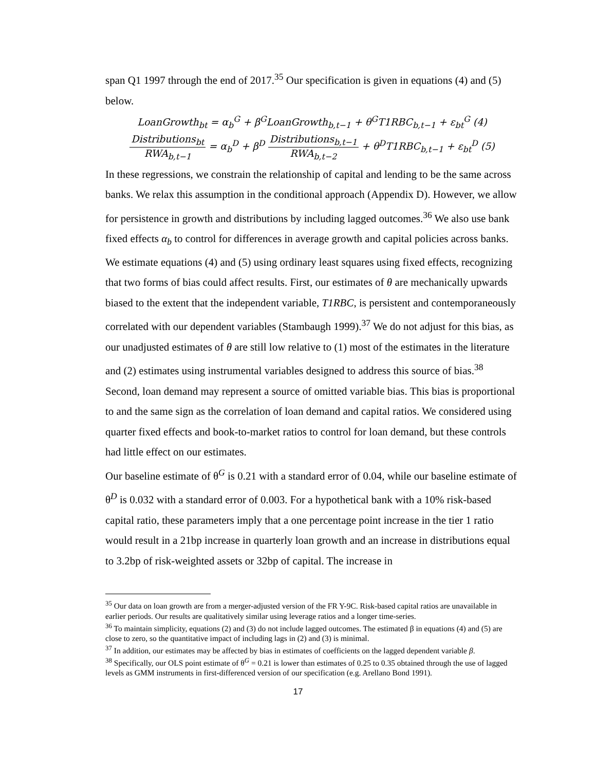span Q1 1997 through the end of 2017.<sup>35</sup> Our specification is given in equations (4) and (5) below.
LoanGrowth<sub>bt</sub> = α<sub>b</sub><sup>G</sup> + β<sup>G</sup>LoanGrowth<sub>b,t−1</sub> + θ<sup>G</sup>T1RBC<sub>b,t−1</sub> + ε<sub>bt</sub><sup>G</sup> (4)
Distributions<sub>bt</sub> RWA<sub>b,t−1</sub> = α<sub>b</sub><sup>D</sup> + β<sup>D</sup> Distributions<sub>b,t−1</sub> RWA<sub>b,t−2</sub> + θ<sup>D</sup>T1RBC<sub>b,t−1</sub> + ε<sub>bt</sub><sup>D</sup> (5)
In these regressions, we constrain the relationship of capital and lending to be the same across banks. We relax this assumption in the conditional approach (Appendix D). However, we allow for persistence in growth and distributions by including lagged outcomes.<sup>36</sup> We also use bank fixed effects α<sub>b</sub> to control for differences in average growth and capital policies across banks.
We estimate equations (4) and (5) using ordinary least squares using fixed effects, recognizing that two forms of bias could affect results. First, our estimates of θ are mechanically upwards biased to the extent that the independent variable, T1RBC, is persistent and contemporaneously correlated with our dependent variables (Stambaugh 1999).<sup>37</sup> We do not adjust for this bias, as our unadjusted estimates of θ are still low relative to (1) most of the estimates in the literature and (2) estimates using instrumental variables designed to address this source of bias.<sup>38</sup> Second, loan demand may represent a source of omitted variable bias. This bias is proportional to and the same sign as the correlation of loan demand and capital ratios. We considered using quarter fixed effects and book-to-market ratios to control for loan demand, but these controls had little effect on our estimates.
Our baseline estimate of θ<sup>G</sup> is 0.21 with a standard error of 0.04, while our baseline estimate of θ<sup>D</sup> is 0.032 with a standard error of 0.003. For a hypothetical bank with a 10% risk-based capital ratio, these parameters imply that a one percentage point increase in the tier 1 ratio would result in a 21bp increase in quarterly loan growth and an increase in distributions equal to 3.2bp of risk-weighted assets or 32bp of capital. The increase in
<sup>35</sup> Our data on loan growth are from a merger-adjusted version of the FR Y-9C. Risk-based capital ratios are unavailable in earlier periods. Our results are qualitatively similar using leverage ratios and a longer time-series.
<sup>36</sup> To maintain simplicity, equations (2) and (3) do not include lagged outcomes. The estimated β in equations (4) and (5) are close to zero, so the quantitative impact of including lags in (2) and (3) is minimal.
<sup>37</sup> In addition, our estimates may be affected by bias in estimates of coefficients on the lagged dependent variable β.
<sup>38</sup> Specifically, our OLS point estimate of θ<sup>G</sup> = 0.21 is lower than estimates of 0.25 to 0.35 obtained through the use of lagged levels as GMM instruments in first-differenced version of our specification (e.g. Arellano Bond 1991).
17